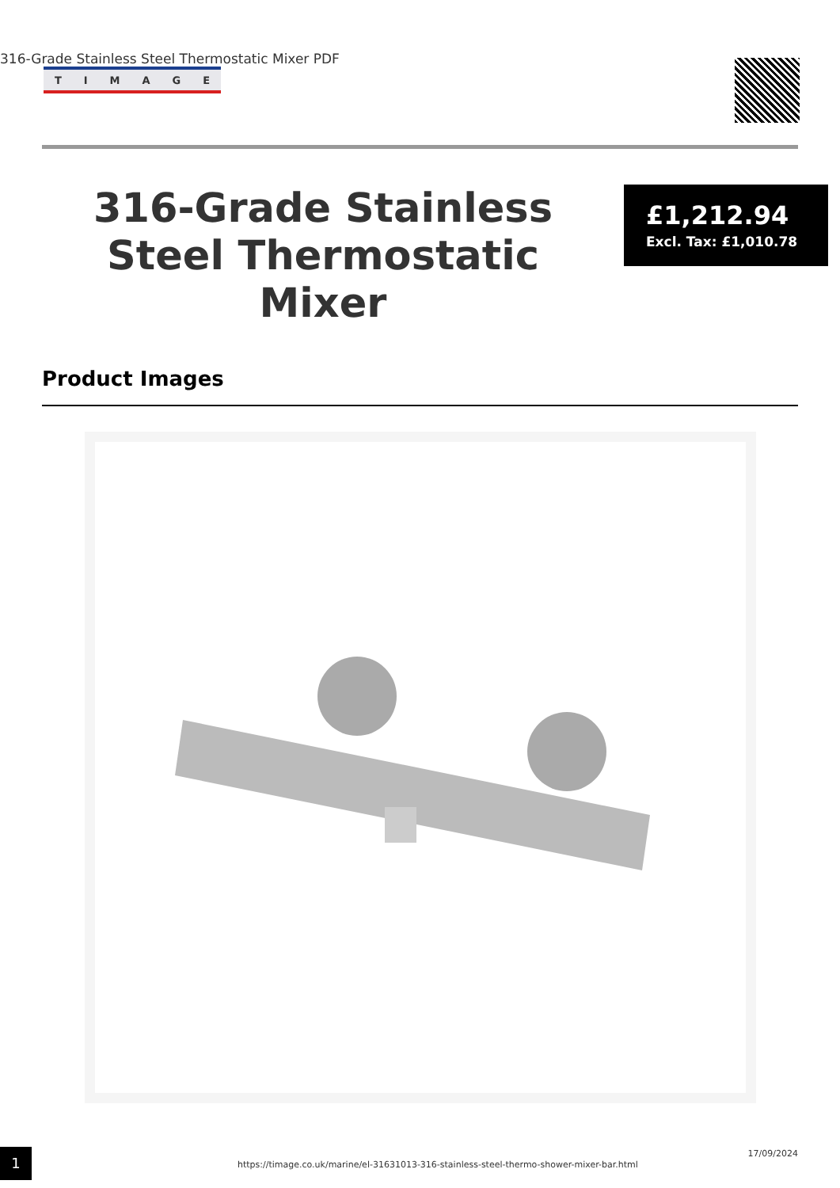316-Grade Stainless Steel Thermostatic Mixer PDF
TIMAGE
316-Grade Stainless Steel Thermostatic Mixer
£1,212.94
Excl. Tax: £1,010.78
Product Images
1
https://timage.co.uk/marine/el-31631013-316-stainless-steel-thermo-shower-mixer-bar.html
17/09/2024